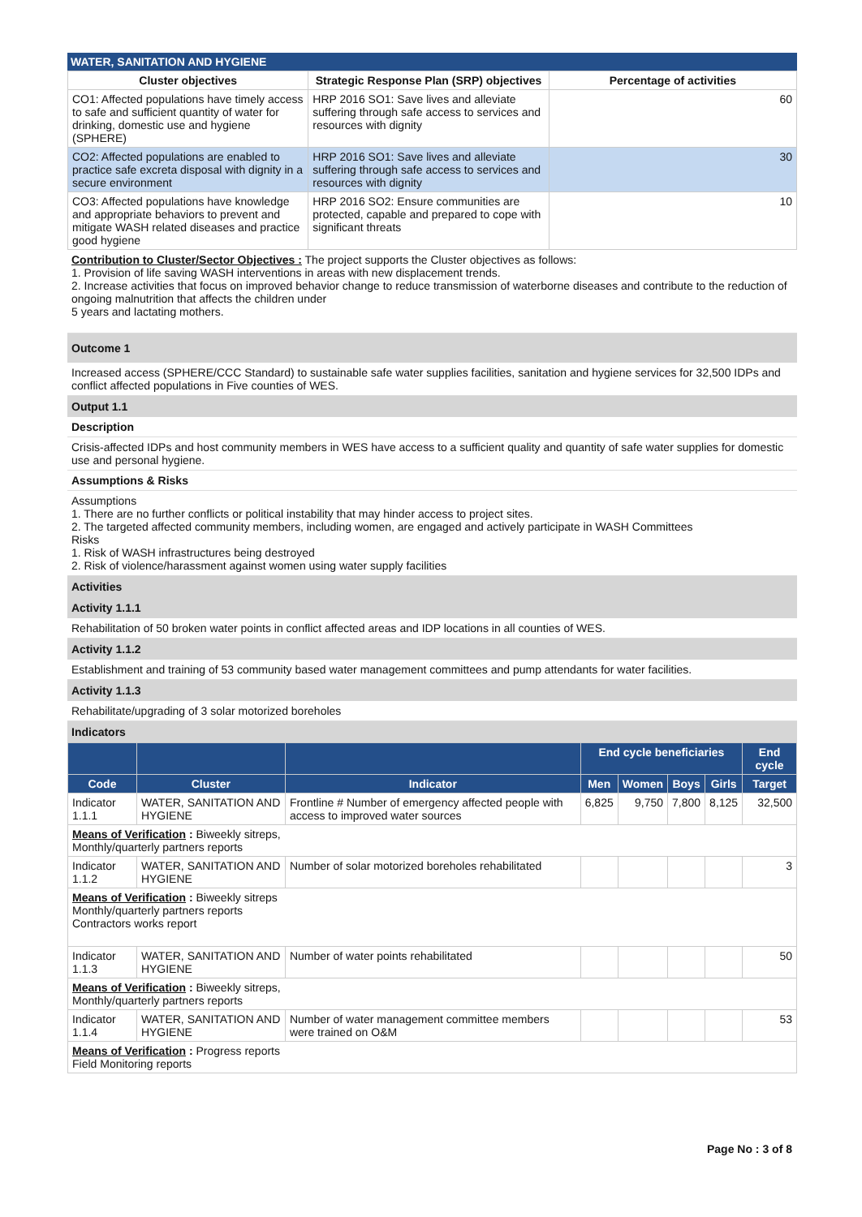WATER, SANITATION AND HYGIENE
| Cluster objectives | Strategic Response Plan (SRP) objectives | Percentage of activities |
| --- | --- | --- |
| CO1: Affected populations have timely access to safe and sufficient quantity of water for drinking, domestic use and hygiene (SPHERE) | HRP 2016 SO1: Save lives and alleviate suffering through safe access to services and resources with dignity | 60 |
| CO2: Affected populations are enabled to practice safe excreta disposal with dignity in a secure environment | HRP 2016 SO1: Save lives and alleviate suffering through safe access to services and resources with dignity | 30 |
| CO3: Affected populations have knowledge and appropriate behaviors to prevent and mitigate WASH related diseases and practice good hygiene | HRP 2016 SO2: Ensure communities are protected, capable and prepared to cope with significant threats | 10 |
Contribution to Cluster/Sector Objectives : The project supports the Cluster objectives as follows:
1. Provision of life saving WASH interventions in areas with new displacement trends.
2. Increase activities that focus on improved behavior change to reduce transmission of waterborne diseases and contribute to the reduction of ongoing malnutrition that affects the children under
5 years and lactating mothers.
Outcome 1
Increased access (SPHERE/CCC Standard) to sustainable safe water supplies facilities, sanitation and hygiene services for 32,500 IDPs and conflict affected populations in Five counties of WES.
Output 1.1
Description
Crisis-affected IDPs and host community members in WES have access to a sufficient quality and quantity of safe water supplies for domestic use and personal hygiene.
Assumptions & Risks
Assumptions
1. There are no further conflicts or political instability that may hinder access to project sites.
2. The targeted affected community members, including women, are engaged and actively participate in WASH Committees
Risks
1. Risk of WASH infrastructures being destroyed
2. Risk of violence/harassment against women using water supply facilities
Activities
Activity 1.1.1
Rehabilitation of 50 broken water points in conflict affected areas and IDP locations in all counties of WES.
Activity 1.1.2
Establishment and training of 53 community based water management committees and pump attendants for water facilities.
Activity 1.1.3
Rehabilitate/upgrading of 3 solar motorized boreholes
Indicators
| | | | End cycle beneficiaries | | | | End cycle |
| --- | --- | --- | --- | --- | --- | --- | --- |
| Code | Cluster | Indicator | Men | Women | Boys | Girls | Target |
| Indicator 1.1.1 | WATER, SANITATION AND HYGIENE | Frontline # Number of emergency affected people with access to improved water sources | 6,825 | 9,750 | 7,800 | 8,125 | 32,500 |
| Means of Verification : Biweekly sitreps, Monthly/quarterly partners reports | | | | | | | |
| Indicator 1.1.2 | WATER, SANITATION AND HYGIENE | Number of solar motorized boreholes rehabilitated | | | | | 3 |
| Means of Verification : Biweekly sitreps Monthly/quarterly partners reports Contractors works report | | | | | | | |
| Indicator 1.1.3 | WATER, SANITATION AND HYGIENE | Number of water points rehabilitated | | | | | 50 |
| Means of Verification : Biweekly sitreps, Monthly/quarterly partners reports | | | | | | | |
| Indicator 1.1.4 | WATER, SANITATION AND HYGIENE | Number of water management committee members were trained on O&M | | | | | 53 |
| Means of Verification : Progress reports Field Monitoring reports | | | | | | | |
Page No : 3 of 8